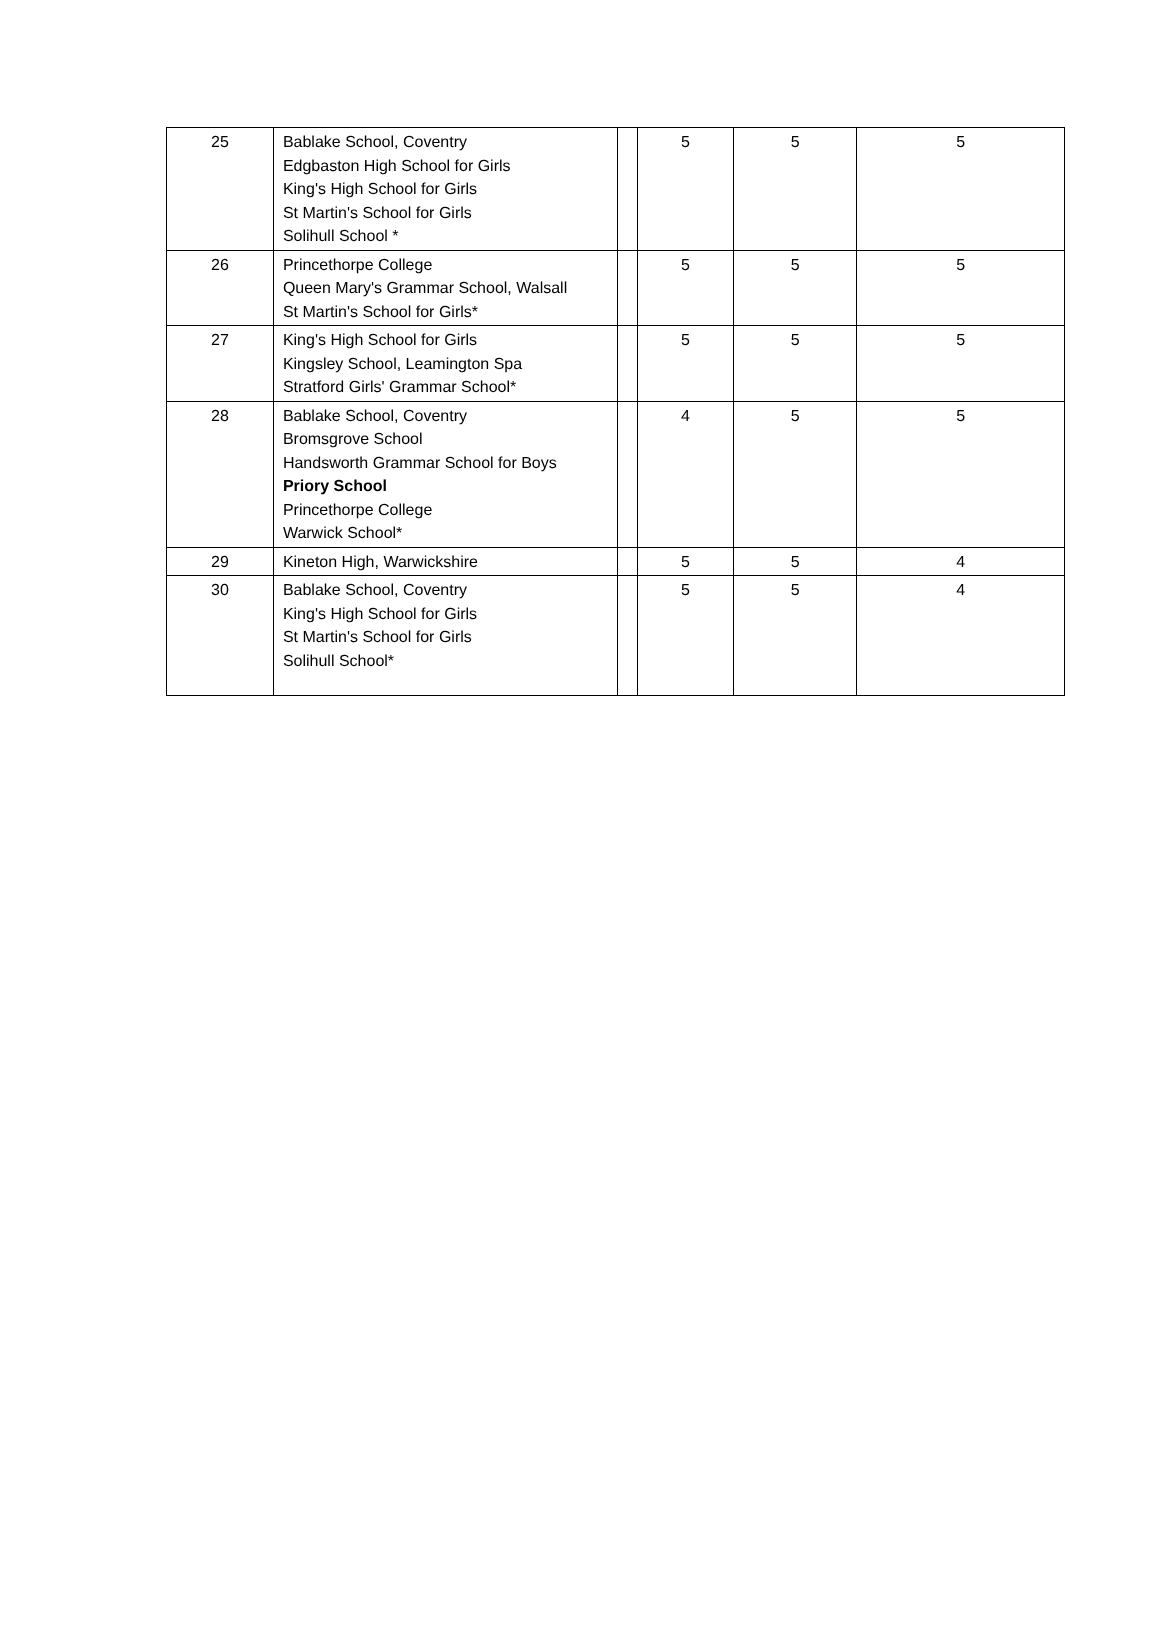| 25 | Bablake School, Coventry Edgbaston High School for Girls King's High School for Girls St Martin's School for Girls Solihull School * | | 5 | 5 | 5 |
| 26 | Princethorpe College Queen Mary's Grammar School, Walsall St Martin's School for Girls* | | 5 | 5 | 5 |
| 27 | King's High School for Girls Kingsley School, Leamington Spa Stratford Girls' Grammar School* | | 5 | 5 | 5 |
| 28 | Bablake School, Coventry Bromsgrove School Handsworth Grammar School for Boys Priory School Princethorpe College Warwick School* | | 4 | 5 | 5 |
| 29 | Kineton High, Warwickshire | | 5 | 5 | 4 |
| 30 | Bablake School, Coventry King's High School for Girls St Martin's School for Girls Solihull School* | | 5 | 5 | 4 |